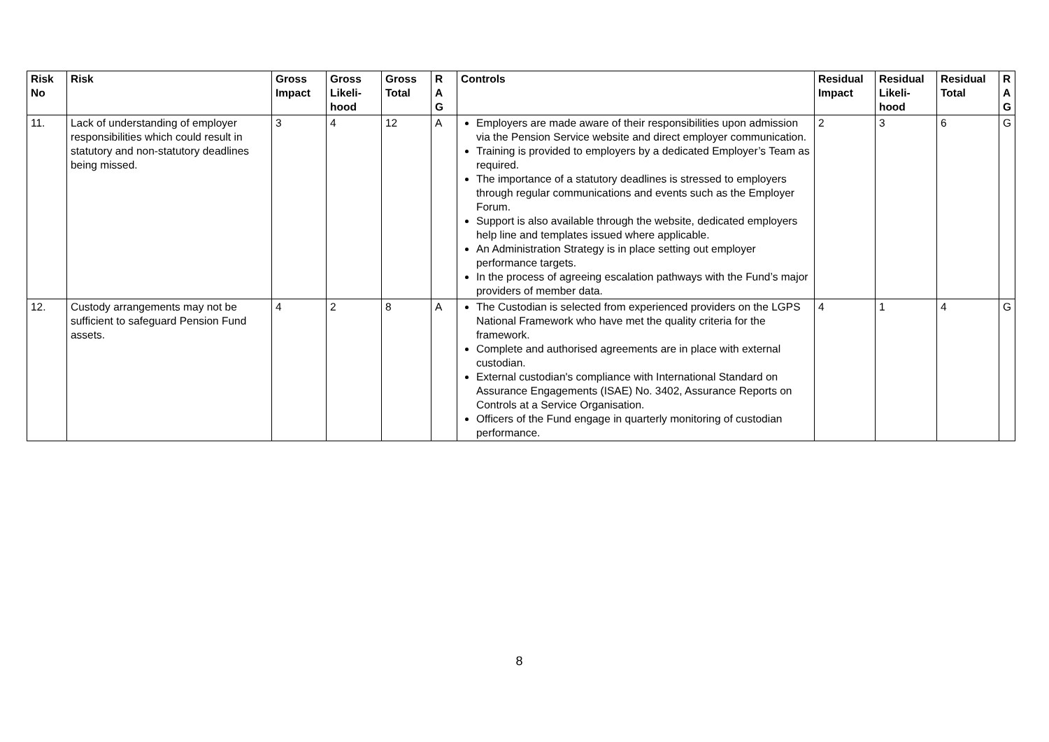| Risk No | Risk | Gross Impact | Gross Likeli-hood | Gross Total | R A G | Controls | Residual Impact | Residual Likeli-hood | Residual Total | R A G |
| --- | --- | --- | --- | --- | --- | --- | --- | --- | --- | --- |
| 11. | Lack of understanding of employer responsibilities which could result in statutory and non-statutory deadlines being missed. | 3 | 4 | 12 | A | Employers are made aware of their responsibilities upon admission via the Pension Service website and direct employer communication. Training is provided to employers by a dedicated Employer’s Team as required. The importance of a statutory deadlines is stressed to employers through regular communications and events such as the Employer Forum. Support is also available through the website, dedicated employers help line and templates issued where applicable. An Administration Strategy is in place setting out employer performance targets. In the process of agreeing escalation pathways with the Fund’s major providers of member data. | 2 | 3 | 6 | G |
| 12. | Custody arrangements may not be sufficient to safeguard Pension Fund assets. | 4 | 2 | 8 | A | The Custodian is selected from experienced providers on the LGPS National Framework who have met the quality criteria for the framework. Complete and authorised agreements are in place with external custodian. External custodian's compliance with International Standard on Assurance Engagements (ISAE) No. 3402, Assurance Reports on Controls at a Service Organisation. Officers of the Fund engage in quarterly monitoring of custodian performance. | 4 | 1 | 4 | G |
8